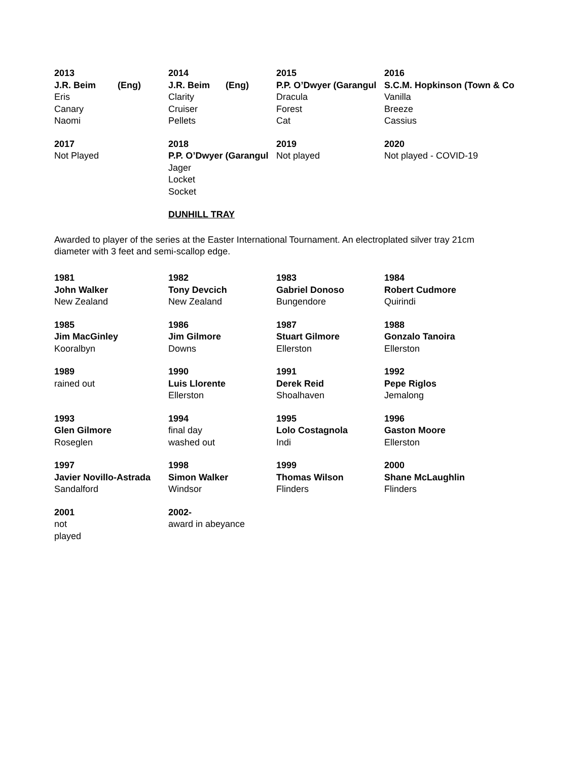| 2013 | | 2014 | | 2015 | 2016 |
| J.R. Beim | (Eng) | J.R. Beim | (Eng) | P.P. O’Dwyer (Garangul | S.C.M. Hopkinson (Town & Co |
| Eris | | Clarity | | Dracula | Vanilla |
| Canary | | Cruiser | | Forest | Breeze |
| Naomi | | Pellets | | Cat | Cassius |
| 2017 | | 2018 | | 2019 | 2020 |
| Not Played | | P.P. O’Dwyer (Garangul | | Not played | Not played - COVID-19 |
| | | Jager | | | |
| | | Locket | | | |
| | | Socket | | | |
DUNHILL TRAY
Awarded to player of the series at the Easter International Tournament. An electroplated silver tray 21cm diameter with 3 feet and semi-scallop edge.
| 1981 | 1982 | 1983 | 1984 |
| John Walker | Tony Devcich | Gabriel Donoso | Robert Cudmore |
| New Zealand | New Zealand | Bungendore | Quirindi |
| 1985 | 1986 | 1987 | 1988 |
| Jim MacGinley | Jim Gilmore | Stuart Gilmore | Gonzalo Tanoira |
| Kooralbyn | Downs | Ellerston | Ellerston |
| 1989 | 1990 | 1991 | 1992 |
| rained out | Luis Llorente | Derek Reid | Pepe Riglos |
| | Ellerston | Shoalhaven | Jemalong |
| 1993 | 1994 | 1995 | 1996 |
| Glen Gilmore | final day | Lolo Costagnola | Gaston Moore |
| Roseglen | washed out | Indi | Ellerston |
| 1997 | 1998 | 1999 | 2000 |
| Javier Novillo-Astrada | Simon Walker | Thomas Wilson | Shane McLaughlin |
| Sandalford | Windsor | Flinders | Flinders |
| 2001 | 2002- | | |
| not | award in abeyance | | |
| played | | | |